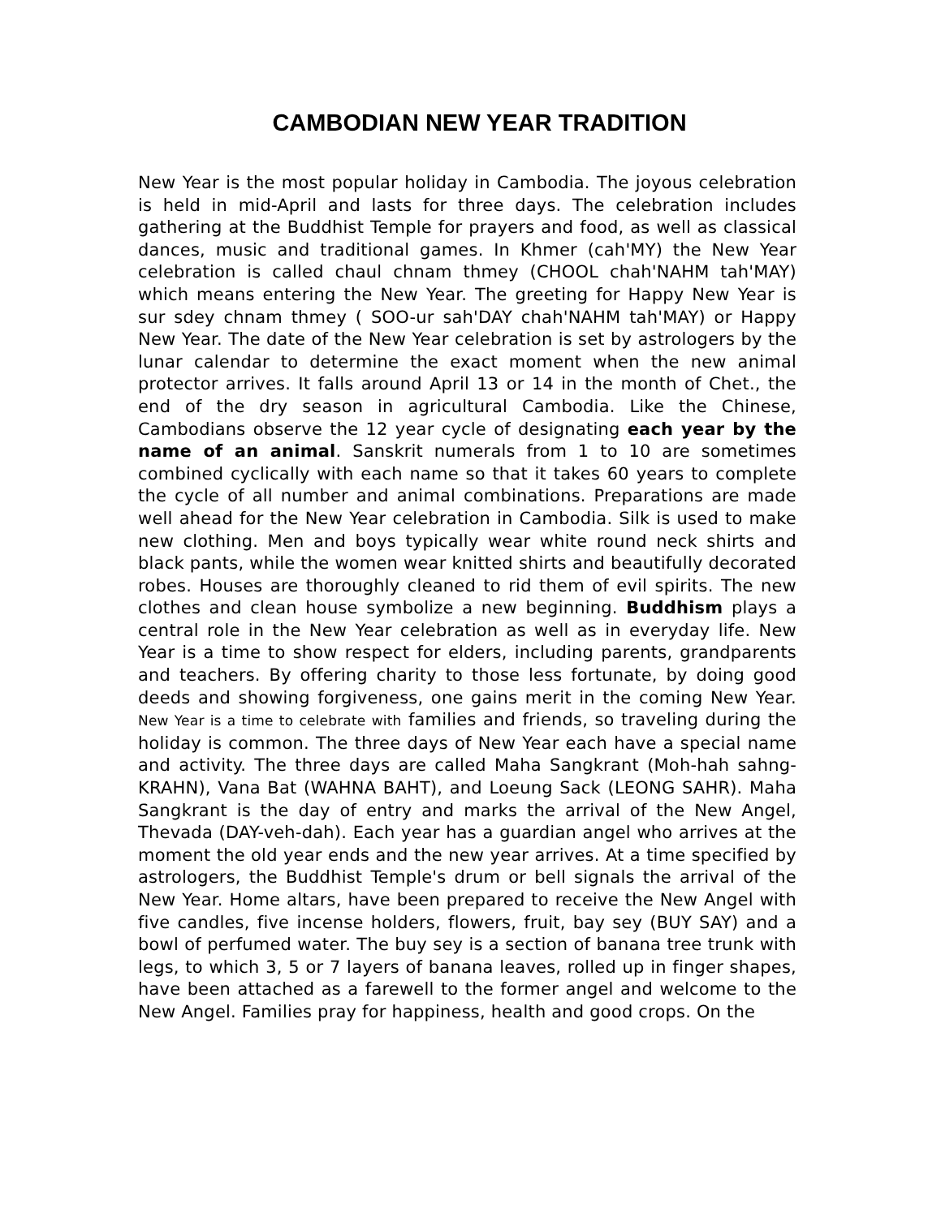CAMBODIAN NEW YEAR TRADITION
New Year is the most popular holiday in Cambodia. The joyous celebration is held in mid-April and lasts for three days. The celebration includes gathering at the Buddhist Temple for prayers and food, as well as classical dances, music and traditional games. In Khmer (cah'MY) the New Year celebration is called chaul chnam thmey (CHOOL chah'NAHM tah'MAY) which means entering the New Year. The greeting for Happy New Year is sur sdey chnam thmey ( SOO-ur sah'DAY chah'NAHM tah'MAY) or Happy New Year. The date of the New Year celebration is set by astrologers by the lunar calendar to determine the exact moment when the new animal protector arrives. It falls around April 13 or 14 in the month of Chet., the end of the dry season in agricultural Cambodia. Like the Chinese, Cambodians observe the 12 year cycle of designating each year by the name of an animal. Sanskrit numerals from 1 to 10 are sometimes combined cyclically with each name so that it takes 60 years to complete the cycle of all number and animal combinations. Preparations are made well ahead for the New Year celebration in Cambodia. Silk is used to make new clothing. Men and boys typically wear white round neck shirts and black pants, while the women wear knitted shirts and beautifully decorated robes. Houses are thoroughly cleaned to rid them of evil spirits. The new clothes and clean house symbolize a new beginning. Buddhism plays a central role in the New Year celebration as well as in everyday life. New Year is a time to show respect for elders, including parents, grandparents and teachers. By offering charity to those less fortunate, by doing good deeds and showing forgiveness, one gains merit in the coming New Year. New Year is a time to celebrate with families and friends, so traveling during the holiday is common. The three days of New Year each have a special name and activity. The three days are called Maha Sangkrant (Moh-hah sahng-KRAHN), Vana Bat (WAHNA BAHT), and Loeung Sack (LEONG SAHR). Maha Sangkrant is the day of entry and marks the arrival of the New Angel, Thevada (DAY-veh-dah). Each year has a guardian angel who arrives at the moment the old year ends and the new year arrives. At a time specified by astrologers, the Buddhist Temple's drum or bell signals the arrival of the New Year. Home altars, have been prepared to receive the New Angel with five candles, five incense holders, flowers, fruit, bay sey (BUY SAY) and a bowl of perfumed water. The buy sey is a section of banana tree trunk with legs, to which 3, 5 or 7 layers of banana leaves, rolled up in finger shapes, have been attached as a farewell to the former angel and welcome to the New Angel. Families pray for happiness, health and good crops. On the